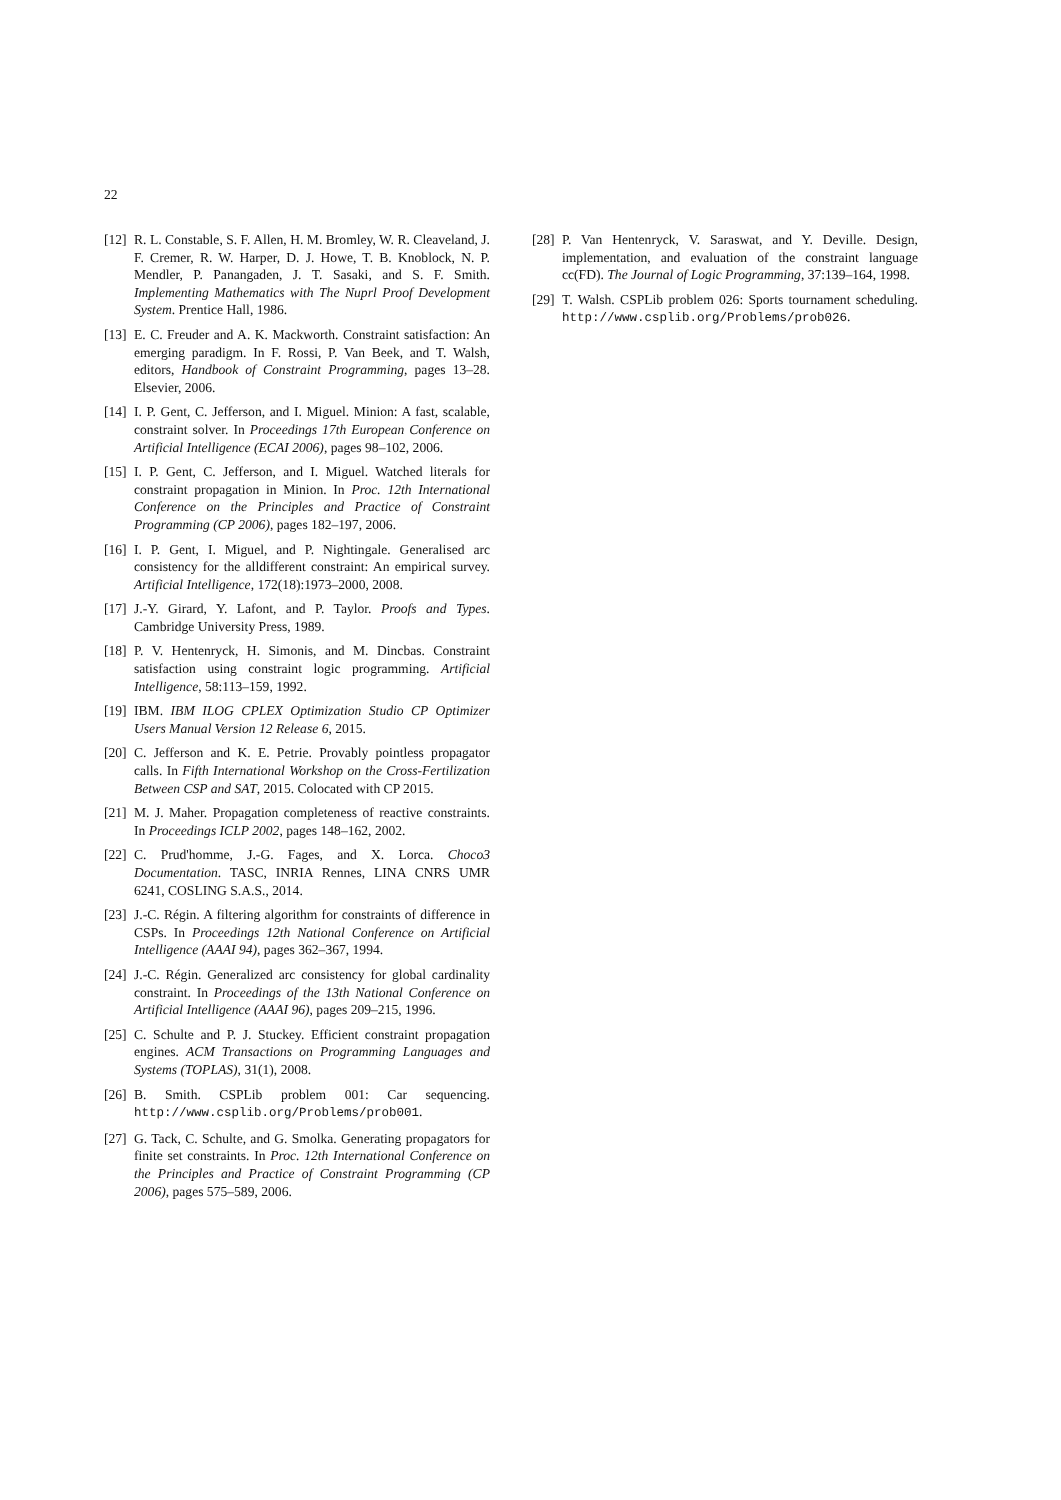22
[12] R. L. Constable, S. F. Allen, H. M. Bromley, W. R. Cleaveland, J. F. Cremer, R. W. Harper, D. J. Howe, T. B. Knoblock, N. P. Mendler, P. Panangaden, J. T. Sasaki, and S. F. Smith. Implementing Mathematics with The Nuprl Proof Development System. Prentice Hall, 1986.
[13] E. C. Freuder and A. K. Mackworth. Constraint satisfaction: An emerging paradigm. In F. Rossi, P. Van Beek, and T. Walsh, editors, Handbook of Constraint Programming, pages 13–28. Elsevier, 2006.
[14] I. P. Gent, C. Jefferson, and I. Miguel. Minion: A fast, scalable, constraint solver. In Proceedings 17th European Conference on Artificial Intelligence (ECAI 2006), pages 98–102, 2006.
[15] I. P. Gent, C. Jefferson, and I. Miguel. Watched literals for constraint propagation in Minion. In Proc. 12th International Conference on the Principles and Practice of Constraint Programming (CP 2006), pages 182–197, 2006.
[16] I. P. Gent, I. Miguel, and P. Nightingale. Generalised arc consistency for the alldifferent constraint: An empirical survey. Artificial Intelligence, 172(18):1973–2000, 2008.
[17] J.-Y. Girard, Y. Lafont, and P. Taylor. Proofs and Types. Cambridge University Press, 1989.
[18] P. V. Hentenryck, H. Simonis, and M. Dincbas. Constraint satisfaction using constraint logic programming. Artificial Intelligence, 58:113–159, 1992.
[19] IBM. IBM ILOG CPLEX Optimization Studio CP Optimizer Users Manual Version 12 Release 6, 2015.
[20] C. Jefferson and K. E. Petrie. Provably pointless propagator calls. In Fifth International Workshop on the Cross-Fertilization Between CSP and SAT, 2015. Colocated with CP 2015.
[21] M. J. Maher. Propagation completeness of reactive constraints. In Proceedings ICLP 2002, pages 148–162, 2002.
[22] C. Prud'homme, J.-G. Fages, and X. Lorca. Choco3 Documentation. TASC, INRIA Rennes, LINA CNRS UMR 6241, COSLING S.A.S., 2014.
[23] J.-C. Régin. A filtering algorithm for constraints of difference in CSPs. In Proceedings 12th National Conference on Artificial Intelligence (AAAI 94), pages 362–367, 1994.
[24] J.-C. Régin. Generalized arc consistency for global cardinality constraint. In Proceedings of the 13th National Conference on Artificial Intelligence (AAAI 96), pages 209–215, 1996.
[25] C. Schulte and P. J. Stuckey. Efficient constraint propagation engines. ACM Transactions on Programming Languages and Systems (TOPLAS), 31(1), 2008.
[26] B. Smith. CSPLib problem 001: Car sequencing. http://www.csplib.org/Problems/prob001.
[27] G. Tack, C. Schulte, and G. Smolka. Generating propagators for finite set constraints. In Proc. 12th International Conference on the Principles and Practice of Constraint Programming (CP 2006), pages 575–589, 2006.
[28] P. Van Hentenryck, V. Saraswat, and Y. Deville. Design, implementation, and evaluation of the constraint language cc(FD). The Journal of Logic Programming, 37:139–164, 1998.
[29] T. Walsh. CSPLib problem 026: Sports tournament scheduling. http://www.csplib.org/Problems/prob026.